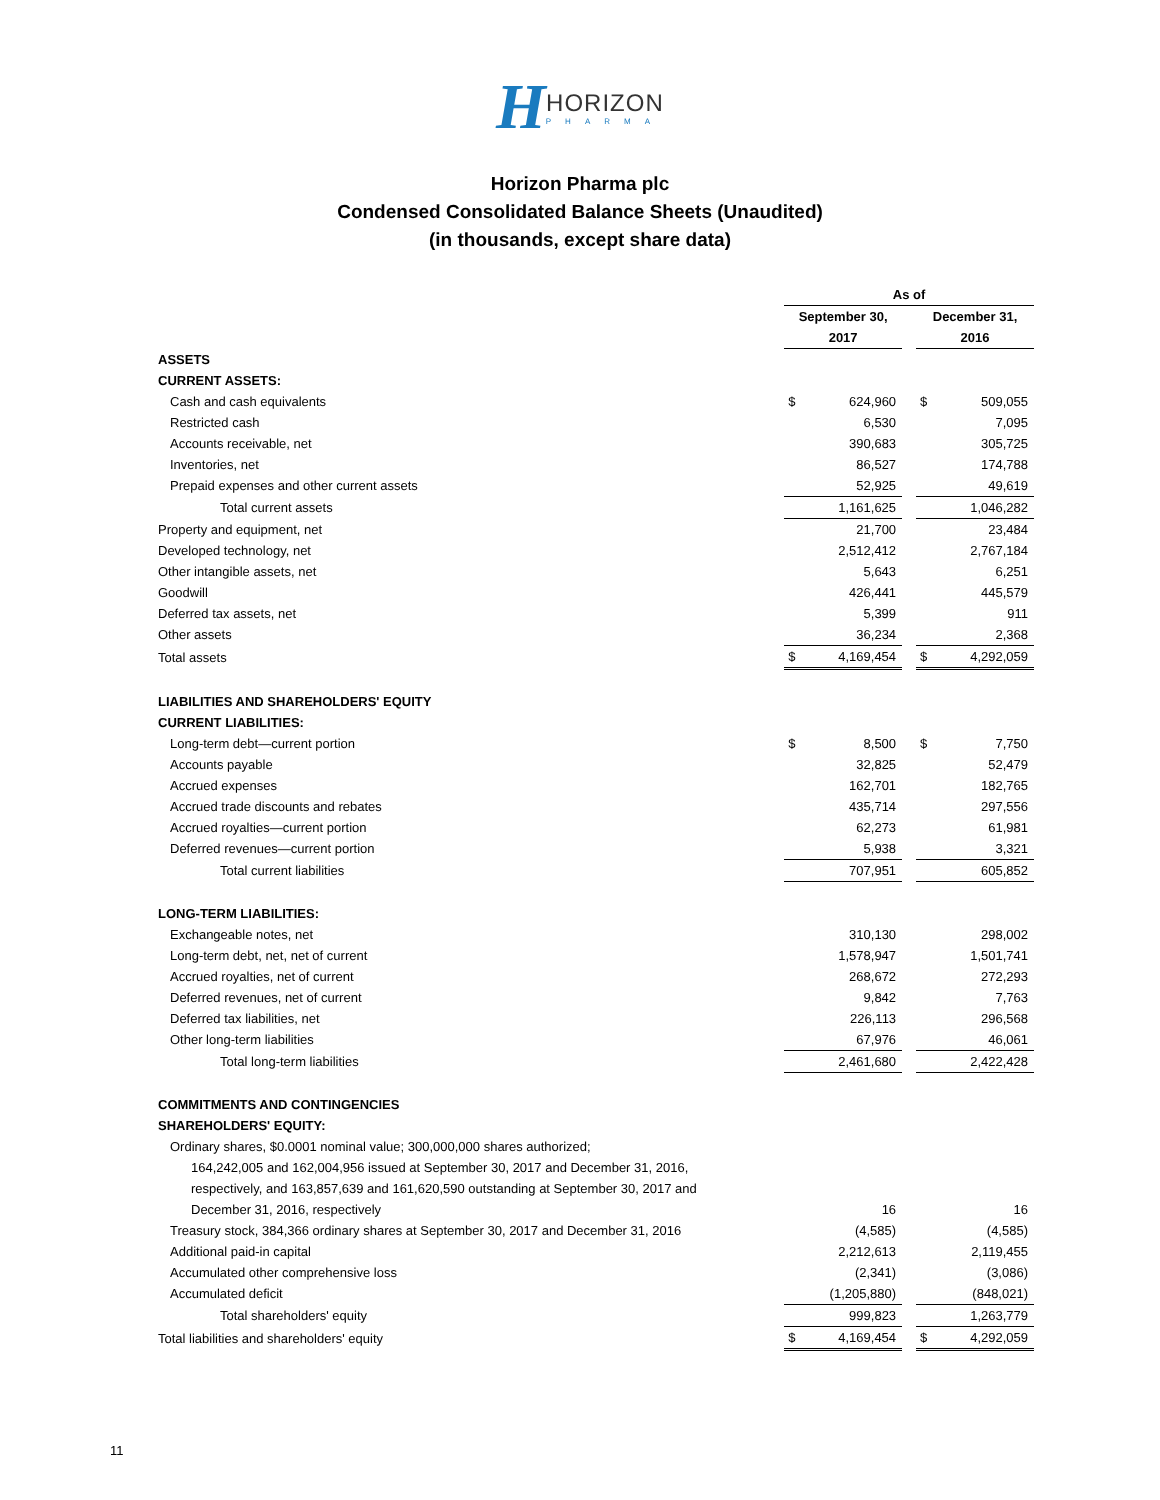HHORIZON PHARMA
Horizon Pharma plc
Condensed Consolidated Balance Sheets (Unaudited)
(in thousands, except share data)
| | As of | | | | |
| | September 30, 2017 | | | December 31, 2016 | |
| ASSETS | | | | | |
| CURRENT ASSETS: | | | | | |
| Cash and cash equivalents | $ | 624,960 | | $ | 509,055 |
| Restricted cash | | 6,530 | | | 7,095 |
| Accounts receivable, net | | 390,683 | | | 305,725 |
| Inventories, net | | 86,527 | | | 174,788 |
| Prepaid expenses and other current assets | | 52,925 | | | 49,619 |
| Total current assets | | 1,161,625 | | | 1,046,282 |
| Property and equipment, net | | 21,700 | | | 23,484 |
| Developed technology, net | | 2,512,412 | | | 2,767,184 |
| Other intangible assets, net | | 5,643 | | | 6,251 |
| Goodwill | | 426,441 | | | 445,579 |
| Deferred tax assets, net | | 5,399 | | | 911 |
| Other assets | | 36,234 | | | 2,368 |
| Total assets | $ | 4,169,454 | | $ | 4,292,059 |
| LIABILITIES AND SHAREHOLDERS' EQUITY | | | | | |
| CURRENT LIABILITIES: | | | | | |
| Long-term debt—current portion | $ | 8,500 | | $ | 7,750 |
| Accounts payable | | 32,825 | | | 52,479 |
| Accrued expenses | | 162,701 | | | 182,765 |
| Accrued trade discounts and rebates | | 435,714 | | | 297,556 |
| Accrued royalties—current portion | | 62,273 | | | 61,981 |
| Deferred revenues—current portion | | 5,938 | | | 3,321 |
| Total current liabilities | | 707,951 | | | 605,852 |
| LONG-TERM LIABILITIES: | | | | | |
| Exchangeable notes, net | | 310,130 | | | 298,002 |
| Long-term debt, net, net of current | | 1,578,947 | | | 1,501,741 |
| Accrued royalties, net of current | | 268,672 | | | 272,293 |
| Deferred revenues, net of current | | 9,842 | | | 7,763 |
| Deferred tax liabilities, net | | 226,113 | | | 296,568 |
| Other long-term liabilities | | 67,976 | | | 46,061 |
| Total long-term liabilities | | 2,461,680 | | | 2,422,428 |
| COMMITMENTS AND CONTINGENCIES | | | | | |
| SHAREHOLDERS' EQUITY: | | | | | |
| Ordinary shares, $0.0001 nominal value; 300,000,000 shares authorized; | | | | | |
| 164,242,005 and 162,004,956 issued at September 30, 2017 and December 31, 2016, | | | | | |
| respectively, and 163,857,639 and 161,620,590 outstanding at September 30, 2017 and | | | | | |
| December 31, 2016, respectively | | 16 | | | 16 |
| Treasury stock, 384,366 ordinary shares at September 30, 2017 and December 31, 2016 | | (4,585) | | | (4,585) |
| Additional paid-in capital | | 2,212,613 | | | 2,119,455 |
| Accumulated other comprehensive loss | | (2,341) | | | (3,086) |
| Accumulated deficit | | (1,205,880) | | | (848,021) |
| Total shareholders' equity | | 999,823 | | | 1,263,779 |
| Total liabilities and shareholders' equity | $ | 4,169,454 | | $ | 4,292,059 |
11